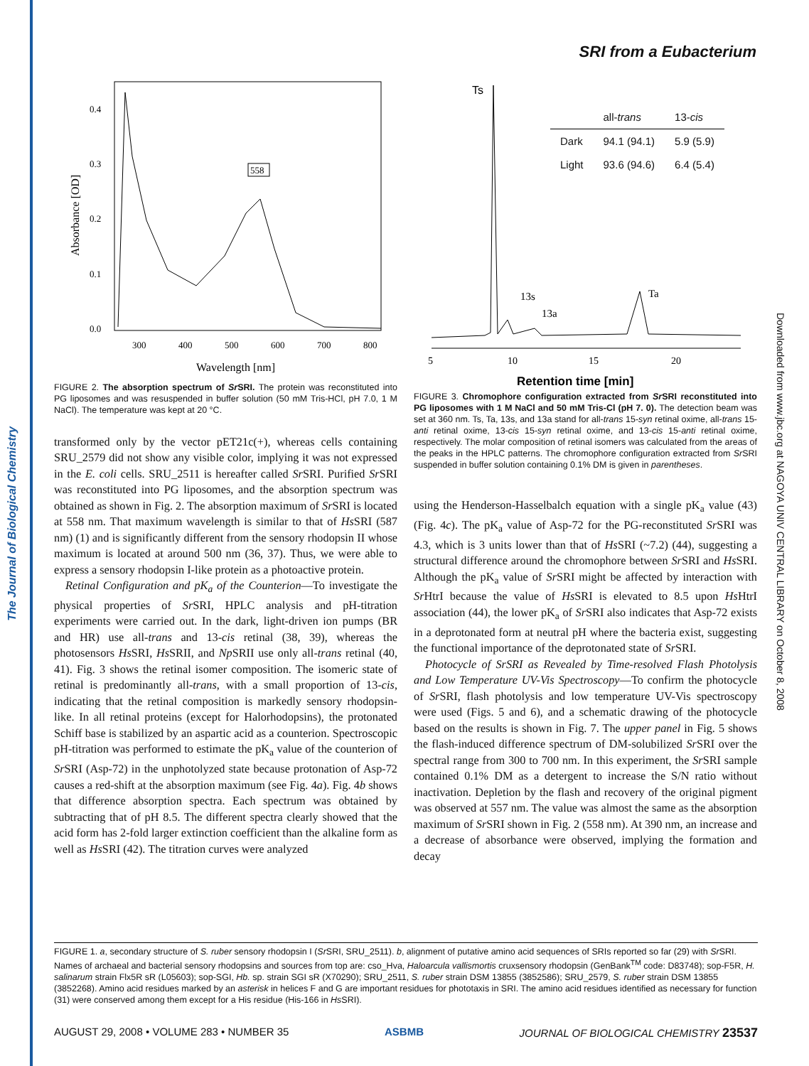The Journal of Biological Chemistry
Downloaded from www.jbc.org at NAGOYA UNIV CENTRAL LIBRARY on October 8, 2008
SRI from a Eubacterium
0.4
0.3
0.2
0.1
0.0
300
400
500
600
700
800
558
Wavelength [nm]
Absorbance [OD]
FIGURE 2. The absorption spectrum of Sr SRI. The protein was reconstituted into PG liposomes and was resuspended in buffer solution (50 mM Tris-HCl, pH 7.0, 1 M NaCl). The temperature was kept at 20 °C.
transformed only by the vector pET21c(+), whereas cells containing SRU_2579 did not show any visible color, implying it was not expressed in the E. coli cells. SRU_2511 is hereafter called Sr SRI. Purified Sr SRI was reconstituted into PG liposomes, and the absorption spectrum was obtained as shown in Fig. 2. The absorption maximum of Sr SRI is located at 558 nm. That maximum wavelength is similar to that of Hs SRI (587 nm) (1) and is significantly different from the sensory rhodopsin II whose maximum is located at around 500 nm (36, 37). Thus, we were able to express a sensory rhodopsin I-like protein as a photoactive protein.
Retinal Configuration and pK<sub>a</sub> of the Counterion—To investigate the physical properties of Sr SRI, HPLC analysis and pH-titration experiments were carried out. In the dark, light-driven ion pumps (BR and HR) use all-trans and 13-cis retinal (38, 39), whereas the photosensors Hs SRI, Hs SRII, and Np SRII use only all-trans retinal (40, 41). Fig. 3 shows the retinal isomer composition. The isomeric state of retinal is predominantly all-trans, with a small proportion of 13-cis, indicating that the retinal composition is markedly sensory rhodopsin-like. In all retinal proteins (except for Halorhodopsins), the protonated Schiff base is stabilized by an aspartic acid as a counterion. Spectroscopic pH-titration was performed to estimate the pK<sub>a</sub> value of the counterion of Sr SRI (Asp-72) in the unphotolyzed state because protonation of Asp-72 causes a red-shift at the absorption maximum (see Fig. 4a). Fig. 4b shows that difference absorption spectra. Each spectrum was obtained by subtracting that of pH 8.5. The different spectra clearly showed that the acid form has 2-fold larger extinction coefficient than the alkaline form as well as Hs SRI (42). The titration curves were analyzed
Ts
13s
13a
Ta
5
10
15
20
Retention time [min]
| | all- trans | 13- cis |
| --- | --- | --- |
| Dark | 94.1 (94.1) | 5.9 (5.9) |
| Light | 93.6 (94.6) | 6.4 (5.4) |
FIGURE 3. Chromophore configuration extracted from Sr SRI reconstituted into PG liposomes with 1 M NaCl and 50 mM Tris-Cl (pH 7. 0). The detection beam was set at 360 nm. Ts, Ta, 13s, and 13a stand for all-trans 15-syn retinal oxime, all-trans 15-anti retinal oxime, 13-cis 15-syn retinal oxime, and 13-cis 15-anti retinal oxime, respectively. The molar composition of retinal isomers was calculated from the areas of the peaks in the HPLC patterns. The chromophore configuration extracted from Sr SRI suspended in buffer solution containing 0.1% DM is given in parentheses.
using the Henderson-Hasselbalch equation with a single pK<sub>a</sub> value (43) (Fig. 4c). The pK<sub>a</sub> value of Asp-72 for the PG-reconstituted Sr SRI was 4.3, which is 3 units lower than that of Hs SRI (~7.2) (44), suggesting a structural difference around the chromophore between Sr SRI and Hs SRI. Although the pK<sub>a</sub> value of Sr SRI might be affected by interaction with Sr HtrI because the value of Hs SRI is elevated to 8.5 upon Hs HtrI association (44), the lower pK<sub>a</sub> of Sr SRI also indicates that Asp-72 exists in a deprotonated form at neutral pH where the bacteria exist, suggesting the functional importance of the deprotonated state of Sr SRI.
Photocycle of SrSRI as Revealed by Time-resolved Flash Photolysis and Low Temperature UV-Vis Spectroscopy—To confirm the photocycle of Sr SRI, flash photolysis and low temperature UV-Vis spectroscopy were used (Figs. 5 and 6), and a schematic drawing of the photocycle based on the results is shown in Fig. 7. The upper panel in Fig. 5 shows the flash-induced difference spectrum of DM-solubilized Sr SRI over the spectral range from 300 to 700 nm. In this experiment, the Sr SRI sample contained 0.1% DM as a detergent to increase the S/N ratio without inactivation. Depletion by the flash and recovery of the original pigment was observed at 557 nm. The value was almost the same as the absorption maximum of Sr SRI shown in Fig. 2 (558 nm). At 390 nm, an increase and a decrease of absorbance were observed, implying the formation and decay
FIGURE 1. a, secondary structure of S. ruber sensory rhodopsin I (Sr SRI, SRU_2511). b, alignment of putative amino acid sequences of SRIs reported so far (29) with Sr SRI. Names of archaeal and bacterial sensory rhodopsins and sources from top are: cso_Hva, Haloarcula vallismortis cruxsensory rhodopsin (GenBank<sup>TM</sup> code: D83748); sop-F5R, H. salinarum strain Flx5R sR (L05603); sop-SGI, Hb. sp. strain SGI sR (X70290); SRU_2511, S. ruber strain DSM 13855 (3852586); SRU_2579, S. ruber strain DSM 13855 (3852268). Amino acid residues marked by an asterisk in helices F and G are important residues for phototaxis in SRI. The amino acid residues identified as necessary for function (31) were conserved among them except for a His residue (His-166 in Hs SRI).
AUGUST 29, 2008 • VOLUME 283 • NUMBER 35 ASBMB JOURNAL OF BIOLOGICAL CHEMISTRY 23537